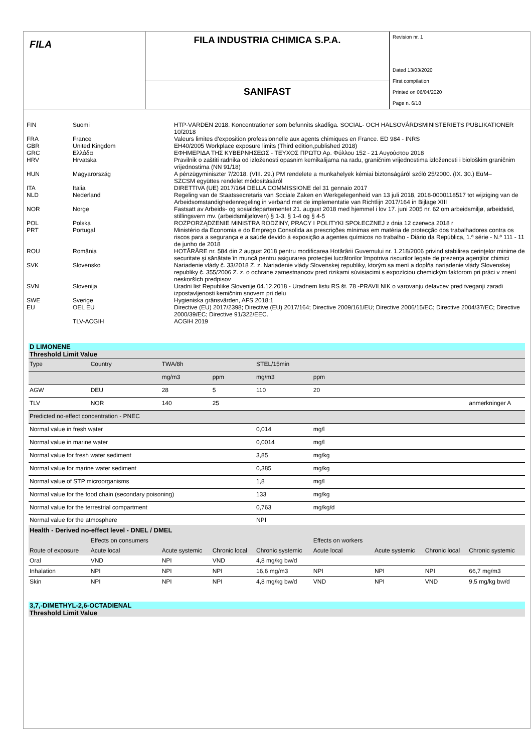FILA
FILA INDUSTRIA CHIMICA S.P.A.
SANIFAST
Revision nr. 1
Dated 13/03/2020
First compilation
Printed on 06/04/2020
Page n. 6/18
| FIN | Suomi | HTP-VÄRDEN 2018. Koncentrationer som befunnits skadliga. SOCIAL- OCH HÄLSOVÅRDSMINISTERIETS PUBLIKATIONER 10/2018 |
| FRA | France | Valeurs limites d'exposition professionnelle aux agents chimiques en France. ED 984 - INRS |
| GBR | United Kingdom | EH40/2005 Workplace exposure limits (Third edition,published 2018) |
| GRC | Ελλάδα | ΕΦΗΜΕΡΙΔΑ ΤΗΣ ΚΥΒΕΡΝΗΣΕΩΣ - ΤΕΥΧΟΣ ΠΡΩΤΟ Αρ. Φύλλου 152 - 21 Αυγούστου 2018 |
| HRV | Hrvatska | Pravilnik o zaštiti radnika od izloženosti opasnim kemikalijama na radu, graničnim vrijednostima izloženosti i biološkim graničnim vrijednostima (NN 91/18) |
| HUN | Magyarország | A pénzügyminiszter 7/2018. (VIII. 29.) PM rendelete a munkahelyek kémiai biztonságáról szóló 25/2000. (IX. 30.) EüM– SZCSM együttes rendelet módosításáról |
| ITA | Italia | DIRETTIVA (UE) 2017/164 DELLA COMMISSIONE del 31 gennaio 2017 |
| NLD | Nederland | Regeling van de Staatssecretaris van Sociale Zaken en Werkgelegenheid van 13 juli 2018, 2018-0000118517 tot wijziging van de Arbeidsomstandighedenregeling in verband met de implementatie van Richtlijn 2017/164 in Bijlage XIII |
| NOR | Norge | Fastsatt av Arbeids- og sosialdepartementet 21. august 2018 med hjemmel i lov 17. juni 2005 nr. 62 om arbeidsmiljø, arbeidstid, stillingsvern mv. (arbeidsmiljøloven) § 1-3, § 1-4 og § 4-5 |
| POL | Polska | ROZPORZĄDZENIE MINISTRA RODZINY, PRACY I POLITYKI SPOŁECZNEJ z dnia 12 czerwca 2018 r |
| PRT | Portugal | Ministério da Economia e do Emprego Consolida as prescrições mínimas em matéria de protecção dos trabalhadores contra os riscos para a segurança e a saúde devido à exposição a agentes químicos no trabalho - Diário da República, 1.ª série - N.º 111 - 11 de junho de 2018 |
| ROU | România | HOTĂRÂRE nr. 584 din 2 august 2018 pentru modificarea Hotărârii Guvernului nr. 1.218/2006 privind stabilirea cerinţelor minime de securitate şi sănătate în muncă pentru asigurarea protecţiei lucrătorilor împotriva riscurilor legate de prezenţa agenţilor chimici |
| SVK | Slovensko | Nariadenie vlády č. 33/2018 Z. z. Nariadenie vlády Slovenskej republiky, ktorým sa mení a dopĺňa nariadenie vlády Slovenskej republiky č. 355/2006 Z. z. o ochrane zamestnancov pred rizikami súvisiacimi s expozíciou chemickým faktorom pri práci v znení neskorších predpisov |
| SVN | Slovenija | Uradni list Republike Slovenije 04.12.2018 - Uradnem listu RS št. 78 -PRAVILNIK o varovanju delavcev pred tveganji zaradi izpostavljenosti kemičnim snovem pri delu |
| SWE | Sverige | Hygieniska gränsvärden, AFS 2018:1 |
| EU | OEL EU | Directive (EU) 2017/2398; Directive (EU) 2017/164; Directive 2009/161/EU; Directive 2006/15/EC; Directive 2004/37/EC; Directive 2000/39/EC; Directive 91/322/EEC. |
| | TLV-ACGIH | ACGIH 2019 |
D LIMONENE
Threshold Limit Value
| Type | Country | TWA/8h | | STEL/15min | | | | |
| | | mg/m3 | ppm | mg/m3 | ppm | | | |
| AGW | DEU | 28 | 5 | 110 | 20 | | | |
| TLV | NOR | 140 | 25 | | | | | anmerkninger A |
| Predicted no-effect concentration - PNEC | | | | | | | | |
| Normal value in fresh water | | | | 0,014 | mg/l | | | |
| Normal value in marine water | | | | 0,0014 | mg/l | | | |
| Normal value for fresh water sediment | | | | 3,85 | mg/kg | | | |
| Normal value for marine water sediment | | | | 0,385 | mg/kg | | | |
| Normal value of STP microorganisms | | | | 1,8 | mg/l | | | |
| Normal value for the food chain (secondary poisoning) | | | | 133 | mg/kg | | | |
| Normal value for the terrestrial compartment | | | | 0,763 | mg/kg/d | | | |
| Normal value for the atmosphere | | | | NPI | | | | |
| Health - Derived no-effect level - DNEL / DMEL | | | | | | | | |
| | Effects on consumers | | | | Effects on workers | | | |
| Route of exposure | Acute local | Acute systemic | Chronic local | Chronic systemic | Acute local | Acute systemic | Chronic local | Chronic systemic |
| Oral | VND | NPI | VND | 4,8 mg/kg bw/d | | | | |
| Inhalation | NPI | NPI | NPI | 16,6 mg/m3 | NPI | NPI | NPI | 66,7 mg/m3 |
| Skin | NPI | NPI | NPI | 4,8 mg/kg bw/d | VND | NPI | VND | 9,5 mg/kg bw/d |
3,7,-DIMETHYL-2,6-OCTADIENAL
Threshold Limit Value